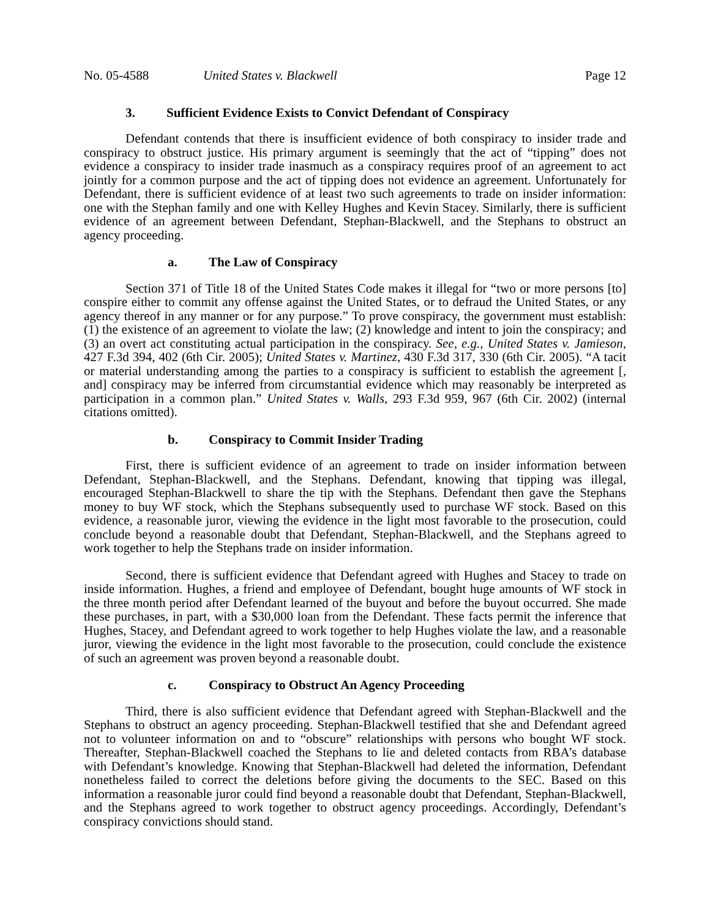No. 05-4588 United States v. Blackwell Page 12
3. Sufficient Evidence Exists to Convict Defendant of Conspiracy
Defendant contends that there is insufficient evidence of both conspiracy to insider trade and conspiracy to obstruct justice. His primary argument is seemingly that the act of “tipping” does not evidence a conspiracy to insider trade inasmuch as a conspiracy requires proof of an agreement to act jointly for a common purpose and the act of tipping does not evidence an agreement. Unfortunately for Defendant, there is sufficient evidence of at least two such agreements to trade on insider information: one with the Stephan family and one with Kelley Hughes and Kevin Stacey. Similarly, there is sufficient evidence of an agreement between Defendant, Stephan-Blackwell, and the Stephans to obstruct an agency proceeding.
a. The Law of Conspiracy
Section 371 of Title 18 of the United States Code makes it illegal for “two or more persons [to] conspire either to commit any offense against the United States, or to defraud the United States, or any agency thereof in any manner or for any purpose.” To prove conspiracy, the government must establish: (1) the existence of an agreement to violate the law; (2) knowledge and intent to join the conspiracy; and (3) an overt act constituting actual participation in the conspiracy. See, e.g., United States v. Jamieson, 427 F.3d 394, 402 (6th Cir. 2005); United States v. Martinez, 430 F.3d 317, 330 (6th Cir. 2005). “A tacit or material understanding among the parties to a conspiracy is sufficient to establish the agreement [, and] conspiracy may be inferred from circumstantial evidence which may reasonably be interpreted as participation in a common plan.” United States v. Walls, 293 F.3d 959, 967 (6th Cir. 2002) (internal citations omitted).
b. Conspiracy to Commit Insider Trading
First, there is sufficient evidence of an agreement to trade on insider information between Defendant, Stephan-Blackwell, and the Stephans. Defendant, knowing that tipping was illegal, encouraged Stephan-Blackwell to share the tip with the Stephans. Defendant then gave the Stephans money to buy WF stock, which the Stephans subsequently used to purchase WF stock. Based on this evidence, a reasonable juror, viewing the evidence in the light most favorable to the prosecution, could conclude beyond a reasonable doubt that Defendant, Stephan-Blackwell, and the Stephans agreed to work together to help the Stephans trade on insider information.
Second, there is sufficient evidence that Defendant agreed with Hughes and Stacey to trade on inside information. Hughes, a friend and employee of Defendant, bought huge amounts of WF stock in the three month period after Defendant learned of the buyout and before the buyout occurred. She made these purchases, in part, with a $30,000 loan from the Defendant. These facts permit the inference that Hughes, Stacey, and Defendant agreed to work together to help Hughes violate the law, and a reasonable juror, viewing the evidence in the light most favorable to the prosecution, could conclude the existence of such an agreement was proven beyond a reasonable doubt.
c. Conspiracy to Obstruct An Agency Proceeding
Third, there is also sufficient evidence that Defendant agreed with Stephan-Blackwell and the Stephans to obstruct an agency proceeding. Stephan-Blackwell testified that she and Defendant agreed not to volunteer information on and to “obscure” relationships with persons who bought WF stock. Thereafter, Stephan-Blackwell coached the Stephans to lie and deleted contacts from RBA’s database with Defendant’s knowledge. Knowing that Stephan-Blackwell had deleted the information, Defendant nonetheless failed to correct the deletions before giving the documents to the SEC. Based on this information a reasonable juror could find beyond a reasonable doubt that Defendant, Stephan-Blackwell, and the Stephans agreed to work together to obstruct agency proceedings. Accordingly, Defendant’s conspiracy convictions should stand.